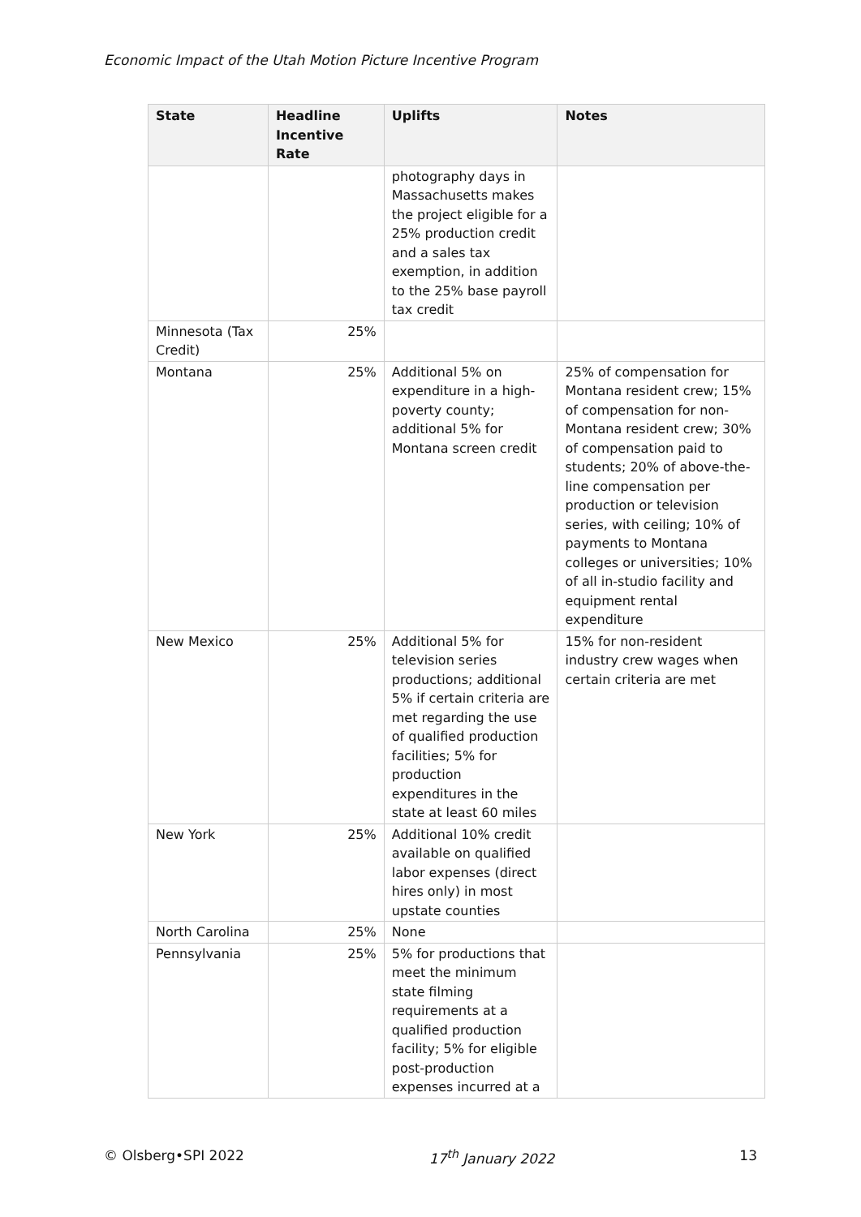Economic Impact of the Utah Motion Picture Incentive Program
| State | Headline Incentive Rate | Uplifts | Notes |
| --- | --- | --- | --- |
| | | photography days in Massachusetts makes the project eligible for a 25% production credit and a sales tax exemption, in addition to the 25% base payroll tax credit | |
| Minnesota (Tax Credit) | 25% | | |
| Montana | 25% | Additional 5% on expenditure in a high-poverty county; additional 5% for Montana screen credit | 25% of compensation for Montana resident crew; 15% of compensation for non-Montana resident crew; 30% of compensation paid to students; 20% of above-the-line compensation per production or television series, with ceiling; 10% of payments to Montana colleges or universities; 10% of all in-studio facility and equipment rental expenditure |
| New Mexico | 25% | Additional 5% for television series productions; additional 5% if certain criteria are met regarding the use of qualified production facilities; 5% for production expenditures in the state at least 60 miles | 15% for non-resident industry crew wages when certain criteria are met |
| New York | 25% | Additional 10% credit available on qualified labor expenses (direct hires only) in most upstate counties | |
| North Carolina | 25% | None | |
| Pennsylvania | 25% | 5% for productions that meet the minimum state filming requirements at a qualified production facility; 5% for eligible post-production expenses incurred at a | |
© Olsberg•SPI 2022 17<sup>th</sup> January 2022 13